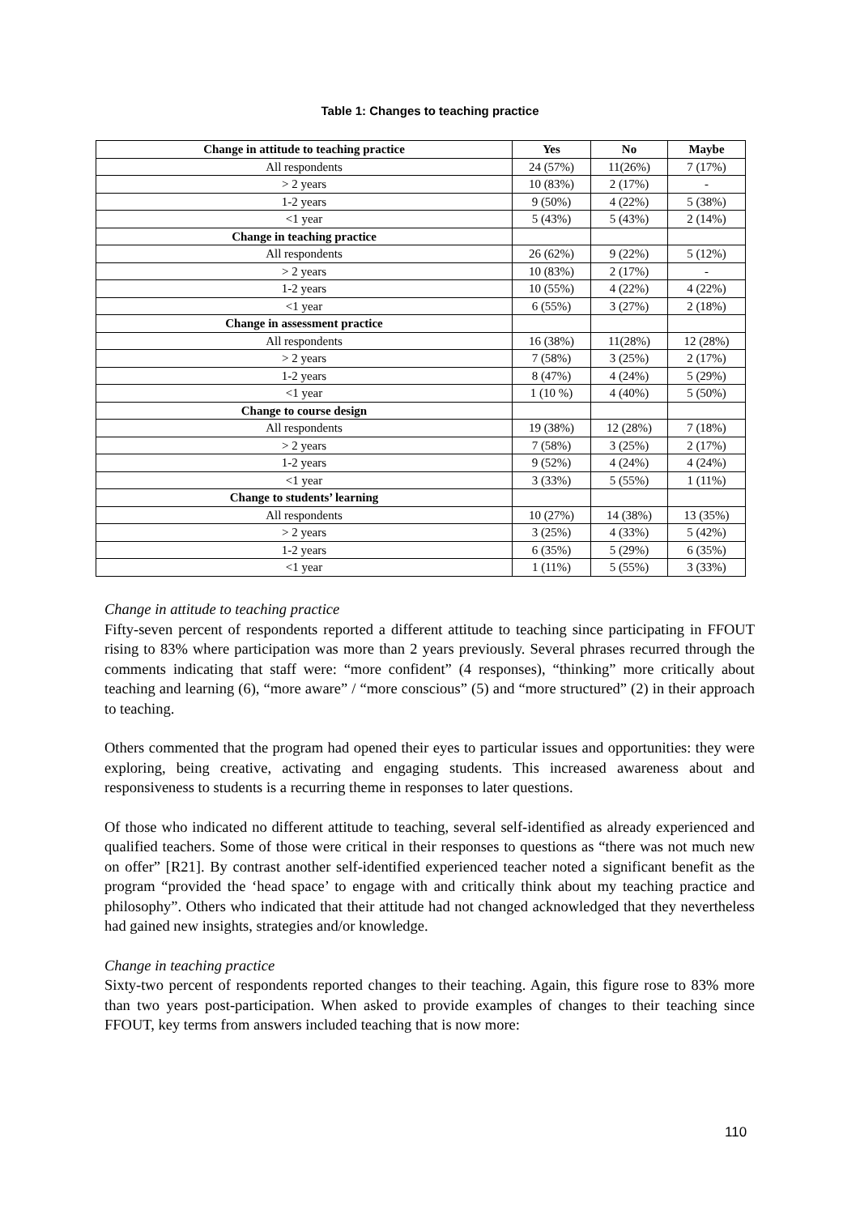Table 1: Changes to teaching practice
| Change in attitude to teaching practice | Yes | No | Maybe |
| --- | --- | --- | --- |
| All respondents | 24 (57%) | 11(26%) | 7 (17%) |
| > 2 years | 10 (83%) | 2 (17%) | - |
| 1-2 years | 9 (50%) | 4 (22%) | 5 (38%) |
| <1 year | 5 (43%) | 5 (43%) | 2 (14%) |
| Change in teaching practice | | | |
| All respondents | 26 (62%) | 9 (22%) | 5 (12%) |
| > 2 years | 10 (83%) | 2 (17%) | - |
| 1-2 years | 10 (55%) | 4 (22%) | 4 (22%) |
| <1 year | 6 (55%) | 3 (27%) | 2 (18%) |
| Change in assessment practice | | | |
| All respondents | 16 (38%) | 11(28%) | 12 (28%) |
| > 2 years | 7 (58%) | 3 (25%) | 2 (17%) |
| 1-2 years | 8 (47%) | 4 (24%) | 5 (29%) |
| <1 year | 1 (10 %) | 4 (40%) | 5 (50%) |
| Change to course design | | | |
| All respondents | 19 (38%) | 12 (28%) | 7 (18%) |
| > 2 years | 7 (58%) | 3 (25%) | 2 (17%) |
| 1-2 years | 9 (52%) | 4 (24%) | 4 (24%) |
| <1 year | 3 (33%) | 5 (55%) | 1 (11%) |
| Change to students’ learning | | | |
| All respondents | 10 (27%) | 14 (38%) | 13 (35%) |
| > 2 years | 3 (25%) | 4 (33%) | 5 (42%) |
| 1-2 years | 6 (35%) | 5 (29%) | 6 (35%) |
| <1 year | 1 (11%) | 5 (55%) | 3 (33%) |
Change in attitude to teaching practice
Fifty-seven percent of respondents reported a different attitude to teaching since participating in FFOUT rising to 83% where participation was more than 2 years previously. Several phrases recurred through the comments indicating that staff were: “more confident” (4 responses), “thinking” more critically about teaching and learning (6), “more aware” / “more conscious” (5) and “more structured” (2) in their approach to teaching.
Others commented that the program had opened their eyes to particular issues and opportunities: they were exploring, being creative, activating and engaging students. This increased awareness about and responsiveness to students is a recurring theme in responses to later questions.
Of those who indicated no different attitude to teaching, several self-identified as already experienced and qualified teachers. Some of those were critical in their responses to questions as “there was not much new on offer” [R21]. By contrast another self-identified experienced teacher noted a significant benefit as the program “provided the ‘head space’ to engage with and critically think about my teaching practice and philosophy”. Others who indicated that their attitude had not changed acknowledged that they nevertheless had gained new insights, strategies and/or knowledge.
Change in teaching practice
Sixty-two percent of respondents reported changes to their teaching. Again, this figure rose to 83% more than two years post-participation. When asked to provide examples of changes to their teaching since FFOUT, key terms from answers included teaching that is now more:
110